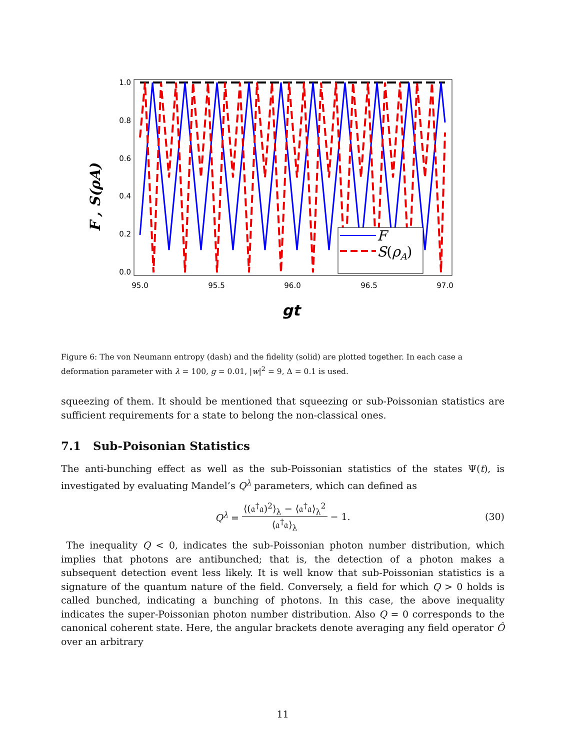F , S(ρA)
1.0
0.8
0.6
0.4
0.2
0.0
95.0
95.5
96.0
96.5
97.0
gt
F
S(ρA)
Figure 6: The von Neumann entropy (dash) and the fidelity (solid) are plotted together. In each case a deformation parameter with λ = 100, g = 0.01, |w|<sup>2</sup> = 9, Δ = 0.1 is used.
squeezing of them. It should be mentioned that squeezing or sub-Poissonian statistics are sufficient requirements for a state to belong the non-classical ones.
7.1 Sub-Poisonian Statistics
The anti-bunching effect as well as the sub-Poissonian statistics of the states Ψ(t), is investigated by evaluating Mandel’s Q<sup>λ</sup> parameters, which can defined as
Q<sup>λ</sup> = ⟨(𝔞<sup>†</sup>𝔞)<sup>2</sup>⟩<sub>λ</sub> − ⟨𝔞<sup>†</sup>𝔞⟩<sub>λ</sub><sup>2</sup> ⟨𝔞<sup>†</sup>𝔞⟩<sub>λ</sub> − 1. (30)
The inequality Q < 0, indicates the sub-Poissonian photon number distribution, which implies that photons are antibunched; that is, the detection of a photon makes a subsequent detection event less likely. It is well know that sub-Poissonian statistics is a signature of the quantum nature of the field. Conversely, a field for which Q > 0 holds is called bunched, indicating a bunching of photons. In this case, the above inequality indicates the super-Poissonian photon number distribution. Also Q = 0 corresponds to the canonical coherent state. Here, the angular brackets denote averaging any field operator Ô over an arbitrary
11